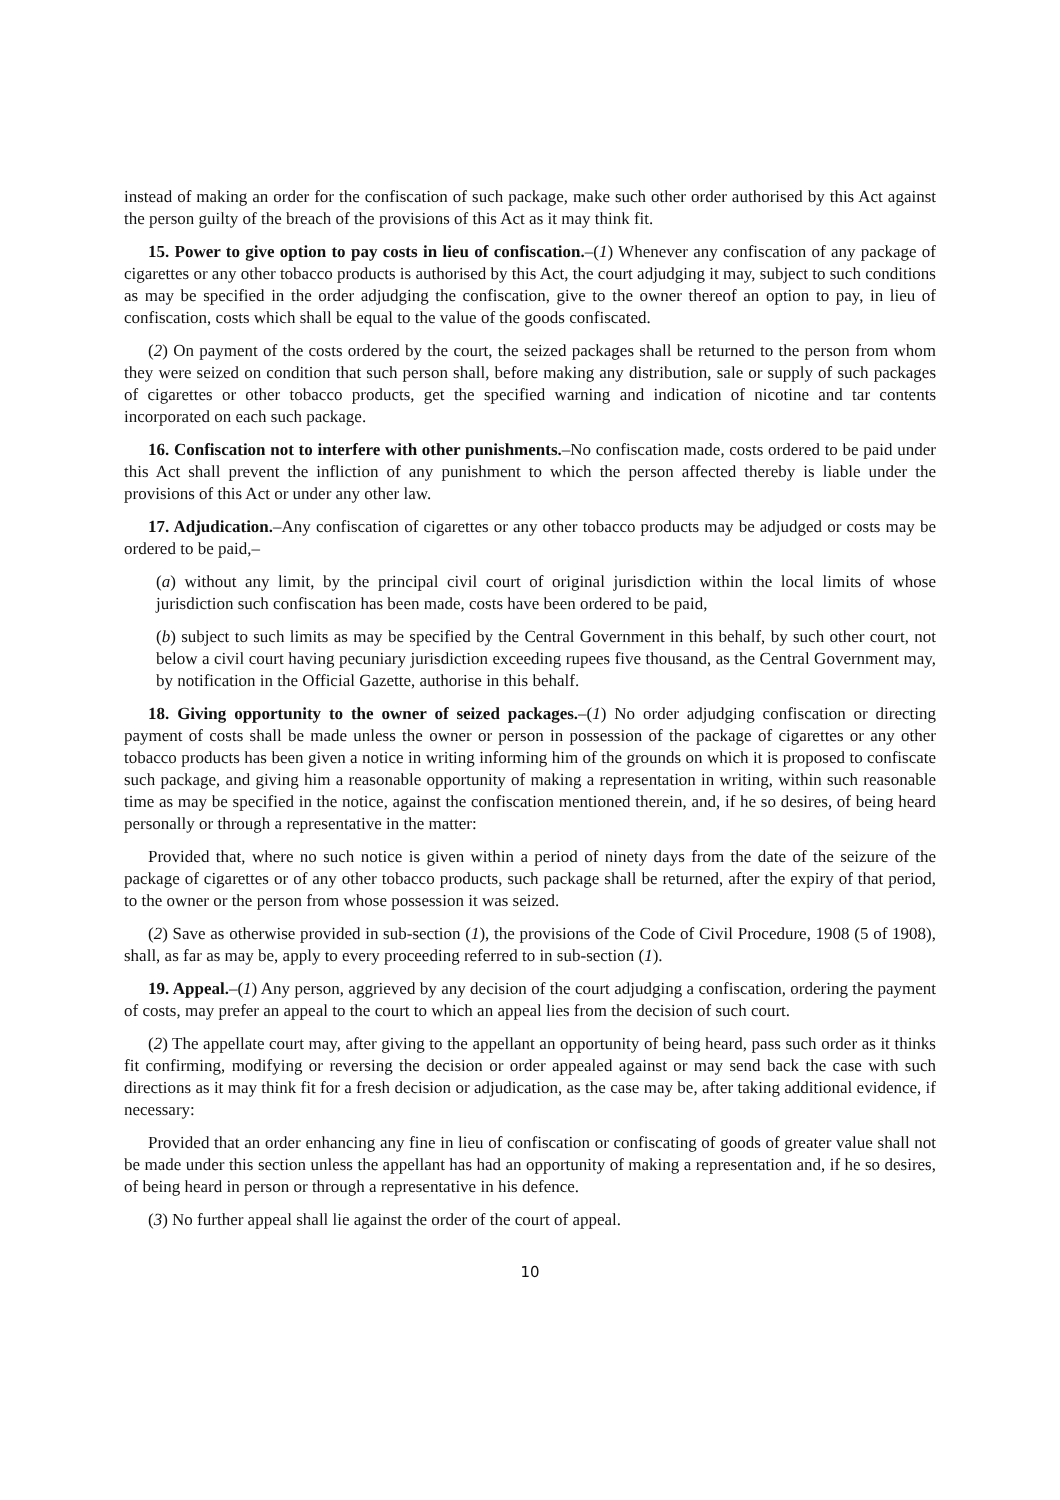instead of making an order for the confiscation of such package, make such other order authorised by this Act against the person guilty of the breach of the provisions of this Act as it may think fit.
15. Power to give option to pay costs in lieu of confiscation.–(1) Whenever any confiscation of any package of cigarettes or any other tobacco products is authorised by this Act, the court adjudging it may, subject to such conditions as may be specified in the order adjudging the confiscation, give to the owner thereof an option to pay, in lieu of confiscation, costs which shall be equal to the value of the goods confiscated.
(2) On payment of the costs ordered by the court, the seized packages shall be returned to the person from whom they were seized on condition that such person shall, before making any distribution, sale or supply of such packages of cigarettes or other tobacco products, get the specified warning and indication of nicotine and tar contents incorporated on each such package.
16. Confiscation not to interfere with other punishments.–No confiscation made, costs ordered to be paid under this Act shall prevent the infliction of any punishment to which the person affected thereby is liable under the provisions of this Act or under any other law.
17. Adjudication.–Any confiscation of cigarettes or any other tobacco products may be adjudged or costs may be ordered to be paid,–
(a) without any limit, by the principal civil court of original jurisdiction within the local limits of whose jurisdiction such confiscation has been made, costs have been ordered to be paid,
(b) subject to such limits as may be specified by the Central Government in this behalf, by such other court, not below a civil court having pecuniary jurisdiction exceeding rupees five thousand, as the Central Government may, by notification in the Official Gazette, authorise in this behalf.
18. Giving opportunity to the owner of seized packages.–(1) No order adjudging confiscation or directing payment of costs shall be made unless the owner or person in possession of the package of cigarettes or any other tobacco products has been given a notice in writing informing him of the grounds on which it is proposed to confiscate such package, and giving him a reasonable opportunity of making a representation in writing, within such reasonable time as may be specified in the notice, against the confiscation mentioned therein, and, if he so desires, of being heard personally or through a representative in the matter:
Provided that, where no such notice is given within a period of ninety days from the date of the seizure of the package of cigarettes or of any other tobacco products, such package shall be returned, after the expiry of that period, to the owner or the person from whose possession it was seized.
(2) Save as otherwise provided in sub-section (1), the provisions of the Code of Civil Procedure, 1908 (5 of 1908), shall, as far as may be, apply to every proceeding referred to in sub-section (1).
19. Appeal.–(1) Any person, aggrieved by any decision of the court adjudging a confiscation, ordering the payment of costs, may prefer an appeal to the court to which an appeal lies from the decision of such court.
(2) The appellate court may, after giving to the appellant an opportunity of being heard, pass such order as it thinks fit confirming, modifying or reversing the decision or order appealed against or may send back the case with such directions as it may think fit for a fresh decision or adjudication, as the case may be, after taking additional evidence, if necessary:
Provided that an order enhancing any fine in lieu of confiscation or confiscating of goods of greater value shall not be made under this section unless the appellant has had an opportunity of making a representation and, if he so desires, of being heard in person or through a representative in his defence.
(3) No further appeal shall lie against the order of the court of appeal.
10